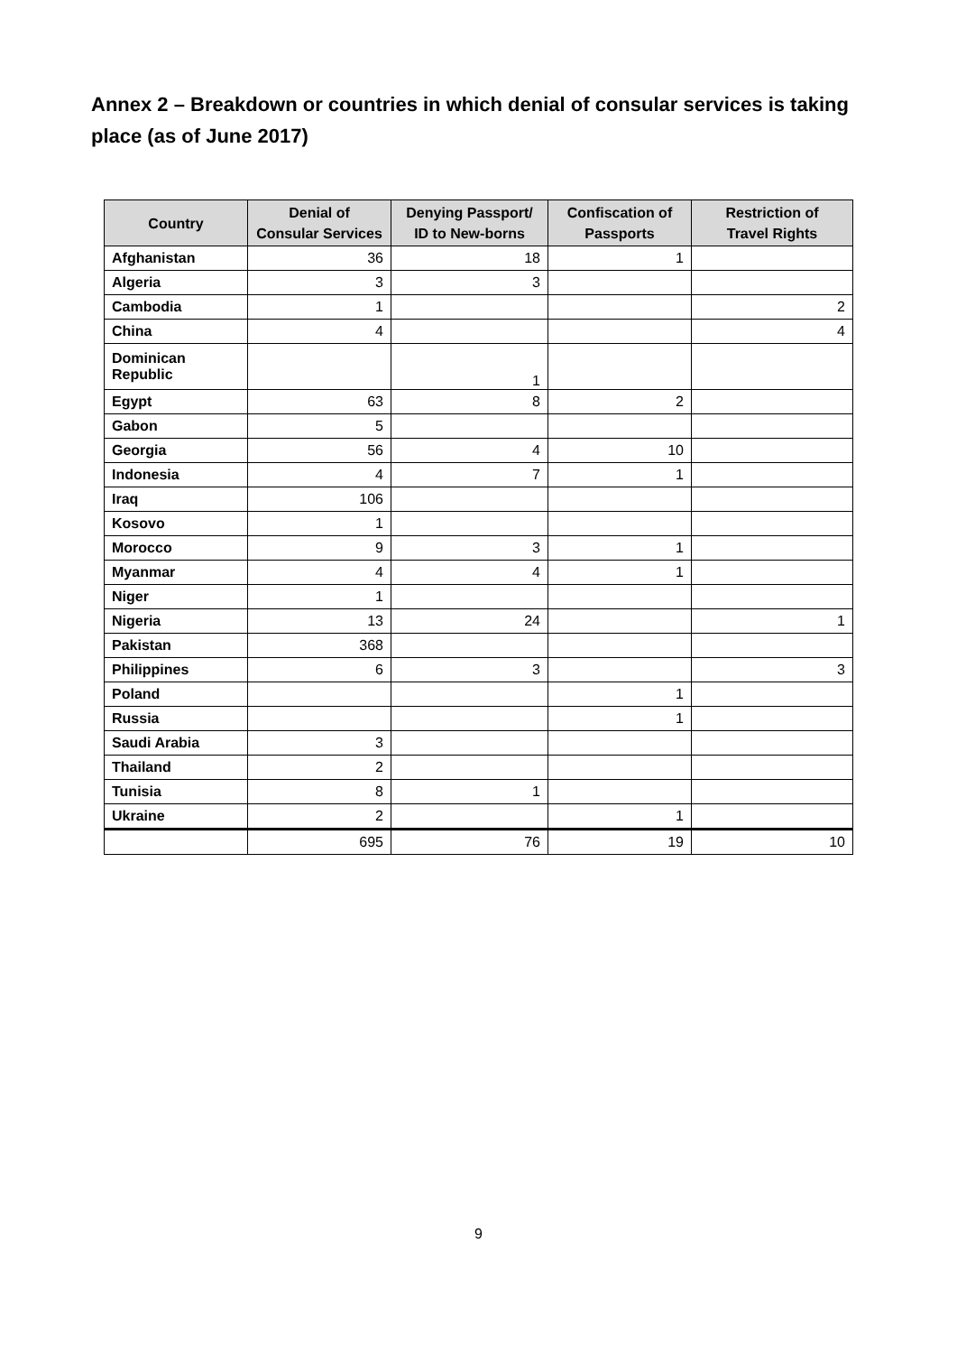Annex 2 – Breakdown or countries in which denial of consular services is taking place (as of June 2017)
| Country | Denial of Consular Services | Denying Passport/ ID to New-borns | Confiscation of Passports | Restriction of Travel Rights |
| --- | --- | --- | --- | --- |
| Afghanistan | 36 | 18 | 1 | |
| Algeria | 3 | 3 | | |
| Cambodia | 1 | | | 2 |
| China | 4 | | | 4 |
| Dominican Republic | | 1 | | |
| Egypt | 63 | 8 | 2 | |
| Gabon | 5 | | | |
| Georgia | 56 | 4 | 10 | |
| Indonesia | 4 | 7 | 1 | |
| Iraq | 106 | | | |
| Kosovo | 1 | | | |
| Morocco | 9 | 3 | 1 | |
| Myanmar | 4 | 4 | 1 | |
| Niger | 1 | | | |
| Nigeria | 13 | 24 | | 1 |
| Pakistan | 368 | | | |
| Philippines | 6 | 3 | | 3 |
| Poland | | | 1 | |
| Russia | | | 1 | |
| Saudi Arabia | 3 | | | |
| Thailand | 2 | | | |
| Tunisia | 8 | 1 | | |
| Ukraine | 2 | | 1 | |
| | 695 | 76 | 19 | 10 |
9